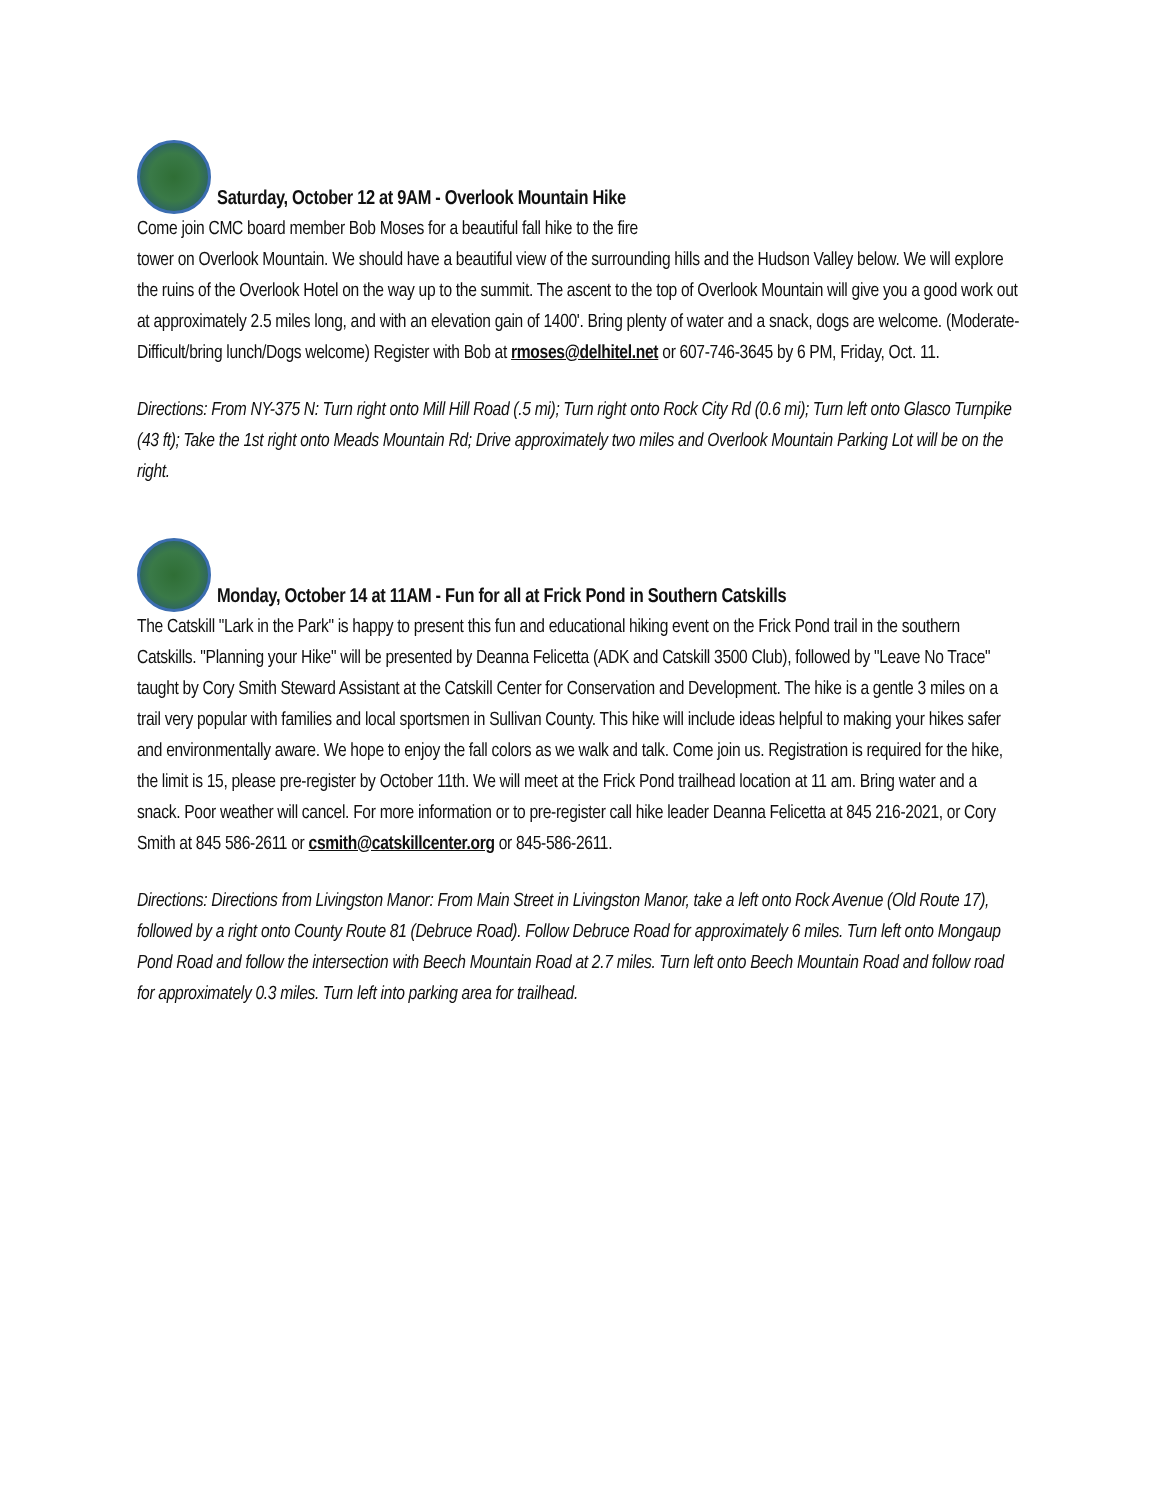Saturday, October 12 at 9AM - Overlook Mountain Hike
Come join CMC board member Bob Moses for a beautiful fall hike to the fire
tower on Overlook Mountain. We should have a beautiful view of the surrounding hills and the Hudson Valley below. We will explore the ruins of the Overlook Hotel on the way up to the summit. The ascent to the top of Overlook Mountain will give you a good work out at approximately 2.5 miles long, and with an elevation gain of 1400'. Bring plenty of water and a snack, dogs are welcome. (Moderate-Difficult/bring lunch/Dogs welcome) Register with Bob at rmoses@delhitel.net or 607-746-3645 by 6 PM, Friday, Oct. 11.
Directions: From NY-375 N: Turn right onto Mill Hill Road (.5 mi); Turn right onto Rock City Rd (0.6 mi); Turn left onto Glasco Turnpike (43 ft); Take the 1st right onto Meads Mountain Rd; Drive approximately two miles and Overlook Mountain Parking Lot will be on the right.
Monday, October 14 at 11AM - Fun for all at Frick Pond in Southern Catskills
The Catskill "Lark in the Park" is happy to present this fun and educational hiking event on the Frick Pond trail in the southern Catskills. "Planning your Hike" will be presented by Deanna Felicetta (ADK and Catskill 3500 Club), followed by "Leave No Trace" taught by Cory Smith Steward Assistant at the Catskill Center for Conservation and Development. The hike is a gentle 3 miles on a trail very popular with families and local sportsmen in Sullivan County. This hike will include ideas helpful to making your hikes safer and environmentally aware. We hope to enjoy the fall colors as we walk and talk. Come join us. Registration is required for the hike, the limit is 15, please pre-register by October 11th. We will meet at the Frick Pond trailhead location at 11 am. Bring water and a snack. Poor weather will cancel. For more information or to pre-register call hike leader Deanna Felicetta at 845 216-2021, or Cory Smith at 845 586-2611 or csmith@catskillcenter.org or 845-586-2611.
Directions: Directions from Livingston Manor: From Main Street in Livingston Manor, take a left onto Rock Avenue (Old Route 17), followed by a right onto County Route 81 (Debruce Road). Follow Debruce Road for approximately 6 miles. Turn left onto Mongaup Pond Road and follow the intersection with Beech Mountain Road at 2.7 miles. Turn left onto Beech Mountain Road and follow road for approximately 0.3 miles. Turn left into parking area for trailhead.